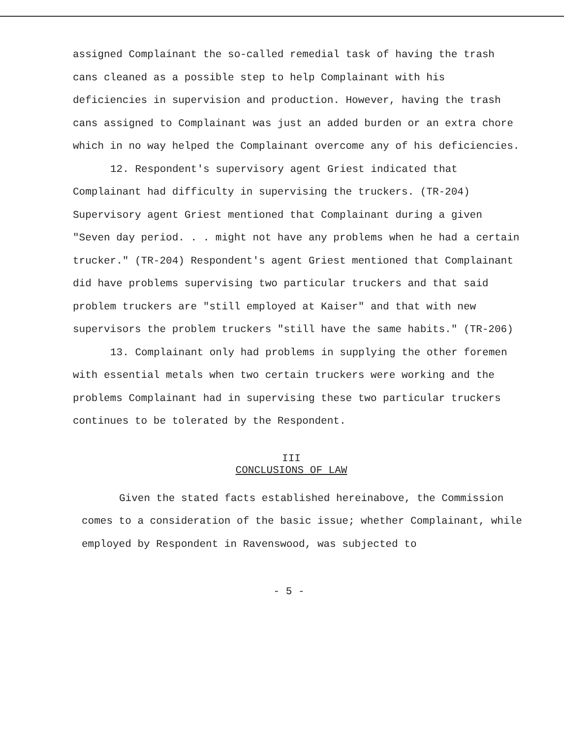assigned Complainant the so-called remedial task of having the trash cans cleaned as a possible step to help Complainant with his deficiencies in supervision and production. However, having the trash cans assigned to Complainant was just an added burden or an extra chore which in no way helped the Complainant overcome any of his deficiencies.
12. Respondent's supervisory agent Griest indicated that Complainant had difficulty in supervising the truckers. (TR-204) Supervisory agent Griest mentioned that Complainant during a given "Seven day period. . . might not have any problems when he had a certain trucker." (TR-204) Respondent's agent Griest mentioned that Complainant did have problems supervising two particular truckers and that said problem truckers are "still employed at Kaiser" and that with new supervisors the problem truckers "still have the same habits." (TR-206)
13. Complainant only had problems in supplying the other foremen with essential metals when two certain truckers were working and the problems Complainant had in supervising these two particular truckers continues to be tolerated by the Respondent.
III
CONCLUSIONS OF LAW
Given the stated facts established hereinabove, the Commission comes to a consideration of the basic issue; whether Complainant, while employed by Respondent in Ravenswood, was subjected to
- 5 -